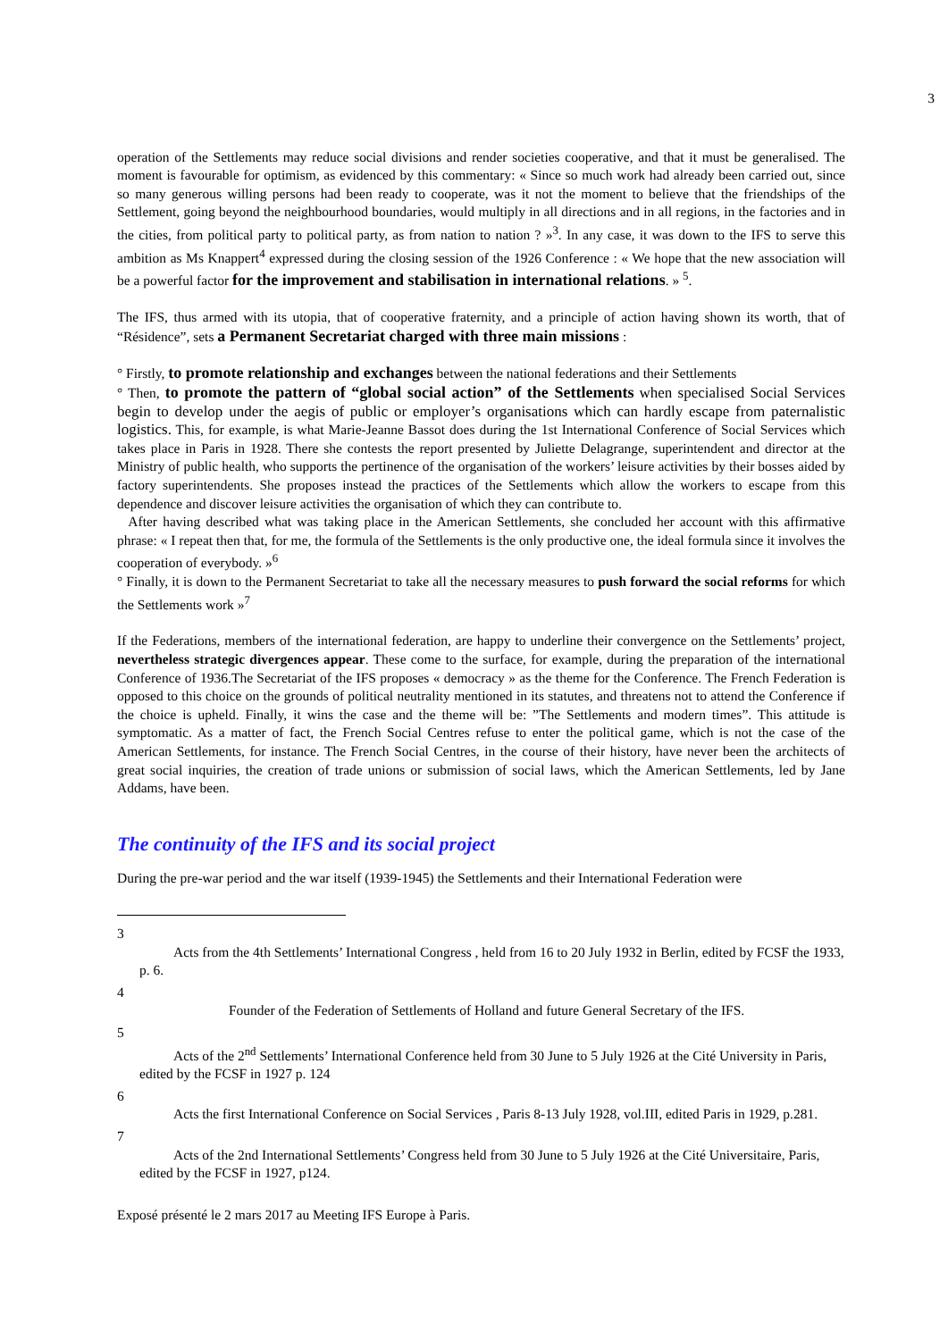3
operation of the Settlements may reduce social divisions and render societies cooperative, and that it must be generalised. The moment is favourable for optimism, as evidenced by this commentary: « Since so much work had already been carried out, since so many generous willing persons had been ready to cooperate, was it not the moment to believe that the friendships of the Settlement, going beyond the neighbourhood boundaries, would multiply in all directions and in all regions, in the factories and in the cities, from political party to political party, as from nation to nation ? »<sup>3</sup>. In any case, it was down to the IFS to serve this ambition as Ms Knappert<sup>4</sup> expressed during the closing session of the 1926 Conference : « We hope that the new association will be a powerful factor for the improvement and stabilisation in international relations. » <sup>5</sup>.
The IFS, thus armed with its utopia, that of cooperative fraternity, and a principle of action having shown its worth, that of “Résidence”, sets a Permanent Secretariat charged with three main missions :
° Firstly, to promote relationship and exchanges between the national federations and their Settlements
° Then, to promote the pattern of “global social action” of the Settlements when specialised Social Services begin to develop under the aegis of public or employer’s organisations which can hardly escape from paternalistic logistics. This, for example, is what Marie-Jeanne Bassot does during the 1st International Conference of Social Services which takes place in Paris in 1928. There she contests the report presented by Juliette Delagrange, superintendent and director at the Ministry of public health, who supports the pertinence of the organisation of the workers’ leisure activities by their bosses aided by factory superintendents. She proposes instead the practices of the Settlements which allow the workers to escape from this dependence and discover leisure activities the organisation of which they can contribute to.
After having described what was taking place in the American Settlements, she concluded her account with this affirmative phrase: « I repeat then that, for me, the formula of the Settlements is the only productive one, the ideal formula since it involves the cooperation of everybody. »<sup>6</sup>
° Finally, it is down to the Permanent Secretariat to take all the necessary measures to push forward the social reforms for which the Settlements work »<sup>7</sup>
If the Federations, members of the international federation, are happy to underline their convergence on the Settlements’ project, nevertheless strategic divergences appear. These come to the surface, for example, during the preparation of the international Conference of 1936.The Secretariat of the IFS proposes « democracy » as the theme for the Conference. The French Federation is opposed to this choice on the grounds of political neutrality mentioned in its statutes, and threatens not to attend the Conference if the choice is upheld. Finally, it wins the case and the theme will be: ”The Settlements and modern times”. This attitude is symptomatic. As a matter of fact, the French Social Centres refuse to enter the political game, which is not the case of the American Settlements, for instance. The French Social Centres, in the course of their history, have never been the architects of great social inquiries, the creation of trade unions or submission of social laws, which the American Settlements, led by Jane Addams, have been.
The continuity of the IFS and its social project
During the pre-war period and the war itself (1939-1945) the Settlements and their International Federation were
3
Acts from the 4th Settlements’ International Congress , held from 16 to 20 July 1932 in Berlin, edited by FCSF the 1933, p. 6.
4
Founder of the Federation of Settlements of Holland and future General Secretary of the IFS.
5
Acts of the 2<sup>nd</sup> Settlements’ International Conference held from 30 June to 5 July 1926 at the Cité University in Paris, edited by the FCSF in 1927 p. 124
6
Acts the first International Conference on Social Services , Paris 8-13 July 1928, vol.III, edited Paris in 1929, p.281.
7
Acts of the 2nd International Settlements’ Congress held from 30 June to 5 July 1926 at the Cité Universitaire, Paris, edited by the FCSF in 1927, p124.
Exposé présenté le 2 mars 2017 au Meeting IFS Europe à Paris.